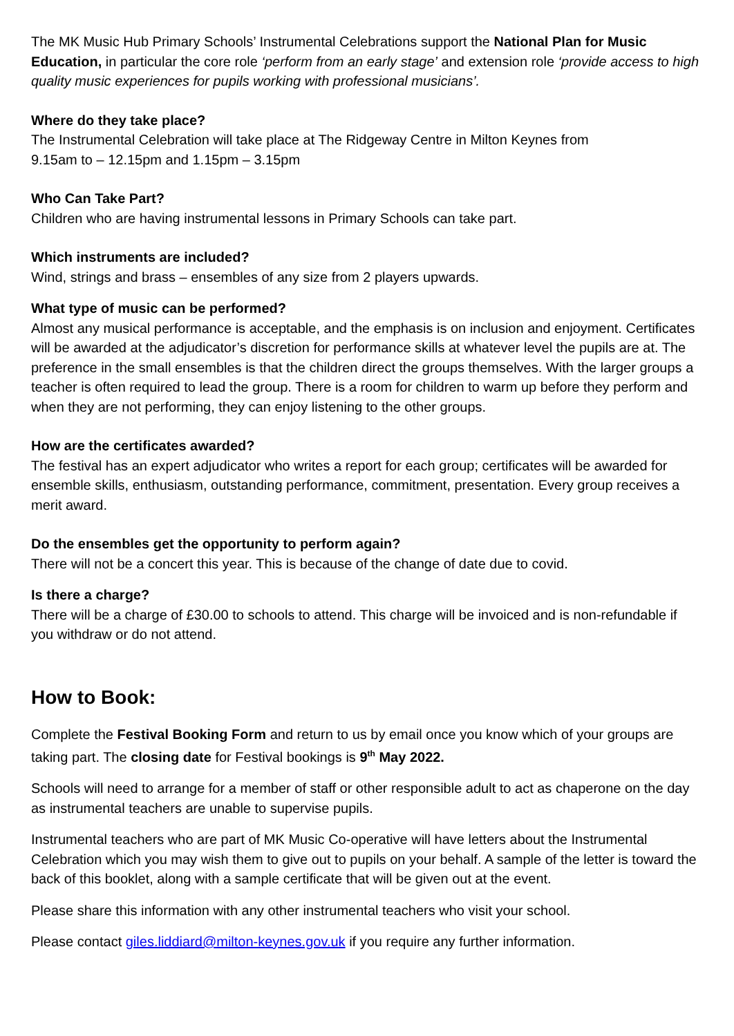The MK Music Hub Primary Schools’ Instrumental Celebrations support the National Plan for Music Education, in particular the core role ‘perform from an early stage’ and extension role ‘provide access to high quality music experiences for pupils working with professional musicians’.
Where do they take place?
The Instrumental Celebration will take place at The Ridgeway Centre in Milton Keynes from
9.15am to – 12.15pm and 1.15pm – 3.15pm
Who Can Take Part?
Children who are having instrumental lessons in Primary Schools can take part.
Which instruments are included?
Wind, strings and brass – ensembles of any size from 2 players upwards.
What type of music can be performed?
Almost any musical performance is acceptable, and the emphasis is on inclusion and enjoyment. Certificates will be awarded at the adjudicator’s discretion for performance skills at whatever level the pupils are at. The preference in the small ensembles is that the children direct the groups themselves. With the larger groups a teacher is often required to lead the group. There is a room for children to warm up before they perform and when they are not performing, they can enjoy listening to the other groups.
How are the certificates awarded?
The festival has an expert adjudicator who writes a report for each group; certificates will be awarded for ensemble skills, enthusiasm, outstanding performance, commitment, presentation. Every group receives a merit award.
Do the ensembles get the opportunity to perform again?
There will not be a concert this year. This is because of the change of date due to covid.
Is there a charge?
There will be a charge of £30.00 to schools to attend. This charge will be invoiced and is non-refundable if you withdraw or do not attend.
How to Book:
Complete the Festival Booking Form and return to us by email once you know which of your groups are taking part. The closing date for Festival bookings is 9<sup>th</sup> May 2022.
Schools will need to arrange for a member of staff or other responsible adult to act as chaperone on the day as instrumental teachers are unable to supervise pupils.
Instrumental teachers who are part of MK Music Co-operative will have letters about the Instrumental Celebration which you may wish them to give out to pupils on your behalf. A sample of the letter is toward the back of this booklet, along with a sample certificate that will be given out at the event.
Please share this information with any other instrumental teachers who visit your school.
Please contact giles.liddiard@milton-keynes.gov.uk if you require any further information.